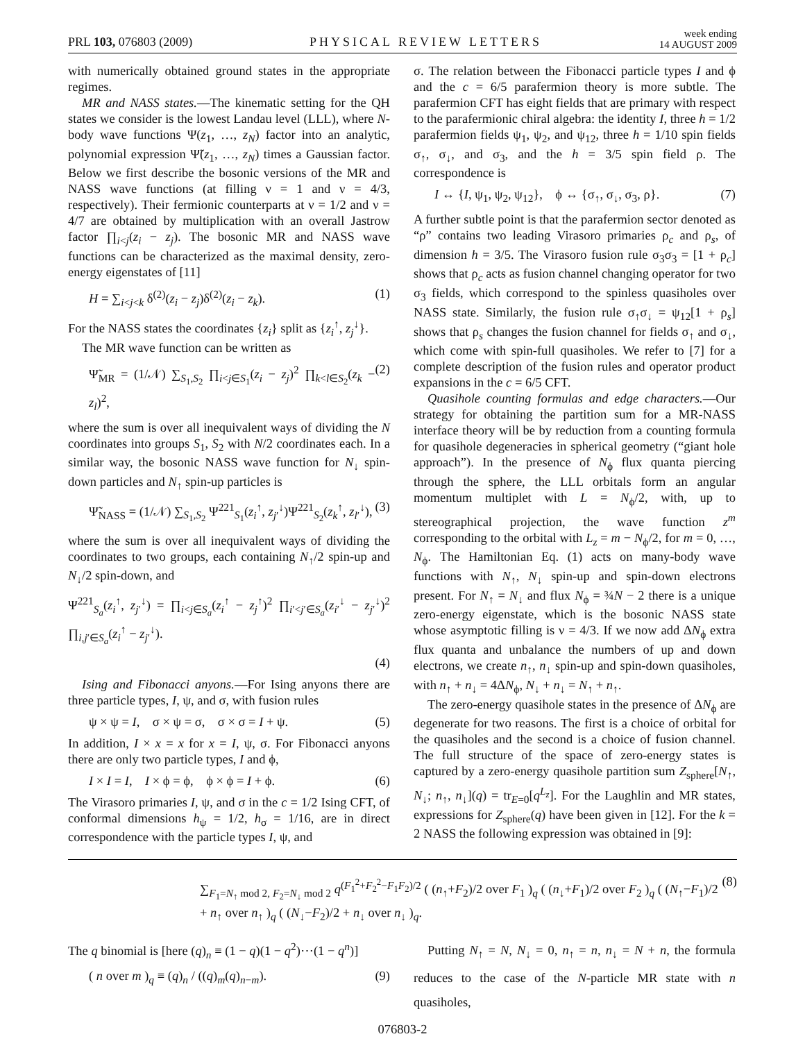PRL 103, 076803 (2009) PHYSICAL REVIEW LETTERS week ending
14 AUGUST 2009
with numerically obtained ground states in the appropriate regimes.
MR and NASS states.—The kinematic setting for the QH states we consider is the lowest Landau level (LLL), where N-body wave functions Ψ(z<sub>1</sub>, …, z<sub>N</sub>) factor into an analytic, polynomial expression Ψ̃(z<sub>1</sub>, …, z<sub>N</sub>) times a Gaussian factor. Below we first describe the bosonic versions of the MR and NASS wave functions (at filling ν = 1 and ν = 4/3, respectively). Their fermionic counterparts at ν = 1/2 and ν = 4/7 are obtained by multiplication with an overall Jastrow factor ∏<sub>i<j</sub>(z<sub>i</sub> − z<sub>j</sub>). The bosonic MR and NASS wave functions can be characterized as the maximal density, zero-energy eigenstates of [11]
H = ∑<sub>i<j<k</sub> δ<sup>(2)</sup>(z<sub>i</sub> − z<sub>j</sub>)δ<sup>(2)</sup>(z<sub>i</sub> − z<sub>k</sub>). (1)
For the NASS states the coordinates {z<sub>i</sub>} split as {z<sub>i</sub><sup>↑</sup>, z<sub>j</sub><sup>↓</sup>}.
The MR wave function can be written as
Ψ̃<sub>MR</sub> = (1/𝒩) ∑<sub>S<sub>1</sub>,S<sub>2</sub></sub> ∏<sub>i<j∈S<sub>1</sub></sub>(z<sub>i</sub> − z<sub>j</sub>)<sup>2</sup> ∏<sub>k<l∈S<sub>2</sub></sub>(z<sub>k</sub> − z<sub>l</sub>)<sup>2</sup>, (2)
where the sum is over all inequivalent ways of dividing the N coordinates into groups S<sub>1</sub>, S<sub>2</sub> with N/2 coordinates each. In a similar way, the bosonic NASS wave function for N<sub>↓</sub> spin-down particles and N<sub>↑</sub> spin-up particles is
Ψ̃<sub>NASS</sub> = (1/𝒩) ∑<sub>S<sub>1</sub>,S<sub>2</sub></sub> Ψ<sup>221</sup><sub>S<sub>1</sub></sub>(z<sub>i</sub><sup>↑</sup>, z<sub>j′</sub><sup>↓</sup>)Ψ<sup>221</sup><sub>S<sub>2</sub></sub>(z<sub>k</sub><sup>↑</sup>, z<sub>l′</sub><sup>↓</sup>), (3)
where the sum is over all inequivalent ways of dividing the coordinates to two groups, each containing N<sub>↑</sub>/2 spin-up and N<sub>↓</sub>/2 spin-down, and
Ψ<sup>221</sup><sub>S<sub>a</sub></sub>(z<sub>i</sub><sup>↑</sup>, z<sub>j′</sub><sup>↓</sup>) = ∏<sub>i<j∈S<sub>a</sub></sub>(z<sub>i</sub><sup>↑</sup> − z<sub>j</sub><sup>↑</sup>)<sup>2</sup> ∏<sub>i′<j′∈S<sub>a</sub></sub>(z<sub>i′</sub><sup>↓</sup> − z<sub>j′</sub><sup>↓</sup>)<sup>2</sup> ∏<sub>i,j′∈S<sub>a</sub></sub>(z<sub>i</sub><sup>↑</sup> − z<sub>j′</sub><sup>↓</sup>).
(4)
Ising and Fibonacci anyons.—For Ising anyons there are three particle types, I, ψ, and σ, with fusion rules
ψ × ψ = I, σ × ψ = σ, σ × σ = I + ψ. (5)
In addition, I × x = x for x = I, ψ, σ. For Fibonacci anyons there are only two particle types, I and ϕ,
I × I = I, I × ϕ = ϕ, ϕ × ϕ = I + ϕ. (6)
The Virasoro primaries I, ψ, and σ in the c = 1/2 Ising CFT, of conformal dimensions h<sub>ψ</sub> = 1/2, h<sub>σ</sub> = 1/16, are in direct correspondence with the particle types I, ψ, and
σ. The relation between the Fibonacci particle types I and ϕ and the c = 6/5 parafermion theory is more subtle. The parafermion CFT has eight fields that are primary with respect to the parafermionic chiral algebra: the identity I, three h = 1/2 parafermion fields ψ<sub>1</sub>, ψ<sub>2</sub>, and ψ<sub>12</sub>, three h = 1/10 spin fields σ<sub>↑</sub>, σ<sub>↓</sub>, and σ<sub>3</sub>, and the h = 3/5 spin field ρ. The correspondence is
I ↔ {I, ψ<sub>1</sub>, ψ<sub>2</sub>, ψ<sub>12</sub>}, ϕ ↔ {σ<sub>↑</sub>, σ<sub>↓</sub>, σ<sub>3</sub>, ρ}. (7)
A further subtle point is that the parafermion sector denoted as “ρ” contains two leading Virasoro primaries ρ<sub>c</sub> and ρ<sub>s</sub>, of dimension h = 3/5. The Virasoro fusion rule σ<sub>3</sub>σ<sub>3</sub> = [1 + ρ<sub>c</sub>] shows that ρ<sub>c</sub> acts as fusion channel changing operator for two σ<sub>3</sub> fields, which correspond to the spinless quasiholes over NASS state. Similarly, the fusion rule σ<sub>↑</sub>σ<sub>↓</sub> = ψ<sub>12</sub>[1 + ρ<sub>s</sub>] shows that ρ<sub>s</sub> changes the fusion channel for fields σ<sub>↑</sub> and σ<sub>↓</sub>, which come with spin-full quasiholes. We refer to [7] for a complete description of the fusion rules and operator product expansions in the c = 6/5 CFT.
Quasihole counting formulas and edge characters.—Our strategy for obtaining the partition sum for a MR-NASS interface theory will be by reduction from a counting formula for quasihole degeneracies in spherical geometry (“giant hole approach”). In the presence of N<sub>ϕ</sub> flux quanta piercing through the sphere, the LLL orbitals form an angular momentum multiplet with L = N<sub>ϕ</sub>/2, with, up to stereographical projection, the wave function z<sup>m</sup> corresponding to the orbital with L<sub>z</sub> = m − N<sub>ϕ</sub>/2, for m = 0, …, N<sub>ϕ</sub>. The Hamiltonian Eq. (1) acts on many-body wave functions with N<sub>↑</sub>, N<sub>↓</sub> spin-up and spin-down electrons present. For N<sub>↑</sub> = N<sub>↓</sub> and flux N<sub>ϕ</sub> = ¾N − 2 there is a unique zero-energy eigenstate, which is the bosonic NASS state whose asymptotic filling is ν = 4/3. If we now add ΔN<sub>ϕ</sub> extra flux quanta and unbalance the numbers of up and down electrons, we create n<sub>↑</sub>, n<sub>↓</sub> spin-up and spin-down quasiholes, with n<sub>↑</sub> + n<sub>↓</sub> = 4ΔN<sub>ϕ</sub>, N<sub>↓</sub> + n<sub>↓</sub> = N<sub>↑</sub> + n<sub>↑</sub>.
The zero-energy quasihole states in the presence of ΔN<sub>ϕ</sub> are degenerate for two reasons. The first is a choice of orbital for the quasiholes and the second is a choice of fusion channel. The full structure of the space of zero-energy states is captured by a zero-energy quasihole partition sum Z<sub>sphere</sub>[N<sub>↑</sub>, N<sub>↓</sub>; n<sub>↑</sub>, n<sub>↓</sub>](q) = tr<sub>E=0</sub>[q<sup>L<sub>z</sub></sup>]. For the Laughlin and MR states, expressions for Z<sub>sphere</sub>(q) have been given in [12]. For the k = 2 NASS the following expression was obtained in [9]:
∑<sub>F<sub>1</sub>=N<sub>↑</sub> mod 2, F<sub>2</sub>=N<sub>↓</sub> mod 2</sub> q<sup>(F<sub>1</sub><sup>2</sup>+F<sub>2</sub><sup>2</sup>−F<sub>1</sub>F<sub>2</sub>)/2</sup> ( (n<sub>↑</sub>+F<sub>2</sub>)/2 over F<sub>1</sub> )<sub>q</sub> ( (n<sub>↓</sub>+F<sub>1</sub>)/2 over F<sub>2</sub> )<sub>q</sub> ( (N<sub>↑</sub>−F<sub>1</sub>)/2 + n<sub>↑</sub> over n<sub>↑</sub> )<sub>q</sub> ( (N<sub>↓</sub>−F<sub>2</sub>)/2 + n<sub>↓</sub> over n<sub>↓</sub> )<sub>q</sub>. (8)
The q binomial is [here (q)<sub>n</sub> ≡ (1 − q)(1 − q<sup>2</sup>)⋯(1 − q<sup>n</sup>)]
( n over m )<sub>q</sub> ≡ (q)<sub>n</sub> / ((q)<sub>m</sub>(q)<sub>n−m</sub>). (9)
Putting N<sub>↑</sub> = N, N<sub>↓</sub> = 0, n<sub>↑</sub> = n, n<sub>↓</sub> = N + n, the formula reduces to the case of the N-particle MR state with n quasiholes,
076803-2